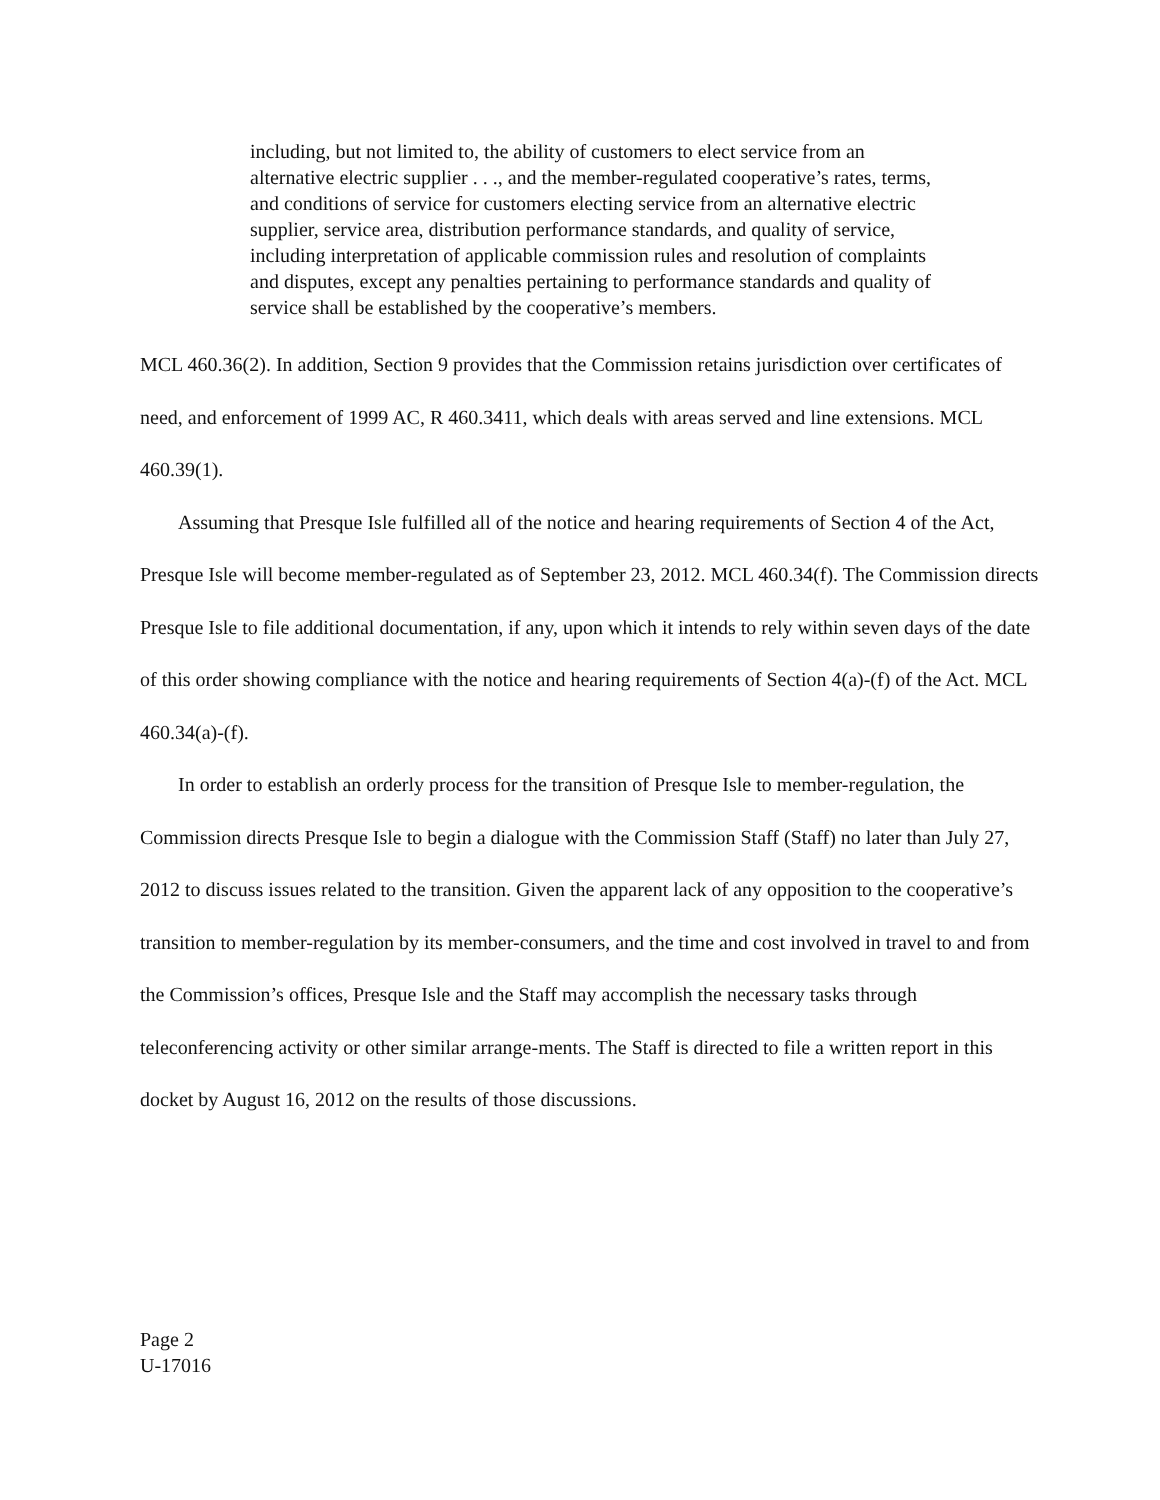including, but not limited to, the ability of customers to elect service from an alternative electric supplier . . ., and the member-regulated cooperative’s rates, terms, and conditions of service for customers electing service from an alternative electric supplier, service area, distribution performance standards, and quality of service, including interpretation of applicable commission rules and resolution of complaints and disputes, except any penalties pertaining to performance standards and quality of service shall be established by the cooperative’s members.
MCL 460.36(2). In addition, Section 9 provides that the Commission retains jurisdiction over certificates of need, and enforcement of 1999 AC, R 460.3411, which deals with areas served and line extensions. MCL 460.39(1).
Assuming that Presque Isle fulfilled all of the notice and hearing requirements of Section 4 of the Act, Presque Isle will become member-regulated as of September 23, 2012. MCL 460.34(f). The Commission directs Presque Isle to file additional documentation, if any, upon which it intends to rely within seven days of the date of this order showing compliance with the notice and hearing requirements of Section 4(a)-(f) of the Act. MCL 460.34(a)-(f).
In order to establish an orderly process for the transition of Presque Isle to member-regulation, the Commission directs Presque Isle to begin a dialogue with the Commission Staff (Staff) no later than July 27, 2012 to discuss issues related to the transition. Given the apparent lack of any opposition to the cooperative’s transition to member-regulation by its member-consumers, and the time and cost involved in travel to and from the Commission’s offices, Presque Isle and the Staff may accomplish the necessary tasks through teleconferencing activity or other similar arrange-ments. The Staff is directed to file a written report in this docket by August 16, 2012 on the results of those discussions.
Page 2
U-17016